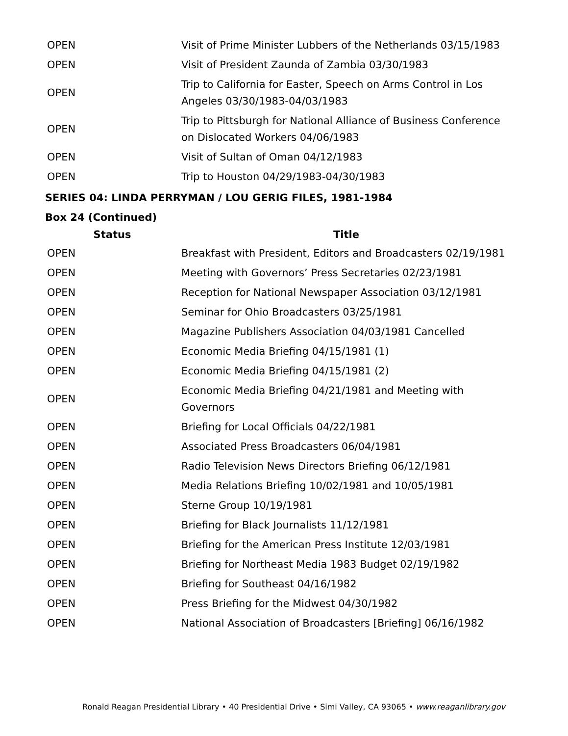| OPEN | Visit of Prime Minister Lubbers of the Netherlands 03/15/1983 |
| OPEN | Visit of President Zaunda of Zambia 03/30/1983 |
| OPEN | Trip to California for Easter, Speech on Arms Control in Los Angeles 03/30/1983-04/03/1983 |
| OPEN | Trip to Pittsburgh for National Alliance of Business Conference on Dislocated Workers 04/06/1983 |
| OPEN | Visit of Sultan of Oman 04/12/1983 |
| OPEN | Trip to Houston 04/29/1983-04/30/1983 |
SERIES 04: LINDA PERRYMAN / LOU GERIG FILES, 1981-1984
Box 24 (Continued)
| Status | Title |
| --- | --- |
| OPEN | Breakfast with President, Editors and Broadcasters 02/19/1981 |
| OPEN | Meeting with Governors’ Press Secretaries 02/23/1981 |
| OPEN | Reception for National Newspaper Association 03/12/1981 |
| OPEN | Seminar for Ohio Broadcasters 03/25/1981 |
| OPEN | Magazine Publishers Association 04/03/1981 Cancelled |
| OPEN | Economic Media Briefing 04/15/1981 (1) |
| OPEN | Economic Media Briefing 04/15/1981 (2) |
| OPEN | Economic Media Briefing 04/21/1981 and Meeting with Governors |
| OPEN | Briefing for Local Officials 04/22/1981 |
| OPEN | Associated Press Broadcasters 06/04/1981 |
| OPEN | Radio Television News Directors Briefing 06/12/1981 |
| OPEN | Media Relations Briefing 10/02/1981 and 10/05/1981 |
| OPEN | Sterne Group 10/19/1981 |
| OPEN | Briefing for Black Journalists 11/12/1981 |
| OPEN | Briefing for the American Press Institute 12/03/1981 |
| OPEN | Briefing for Northeast Media 1983 Budget 02/19/1982 |
| OPEN | Briefing for Southeast 04/16/1982 |
| OPEN | Press Briefing for the Midwest 04/30/1982 |
| OPEN | National Association of Broadcasters [Briefing] 06/16/1982 |
Ronald Reagan Presidential Library • 40 Presidential Drive • Simi Valley, CA 93065 • www.reaganlibrary.gov